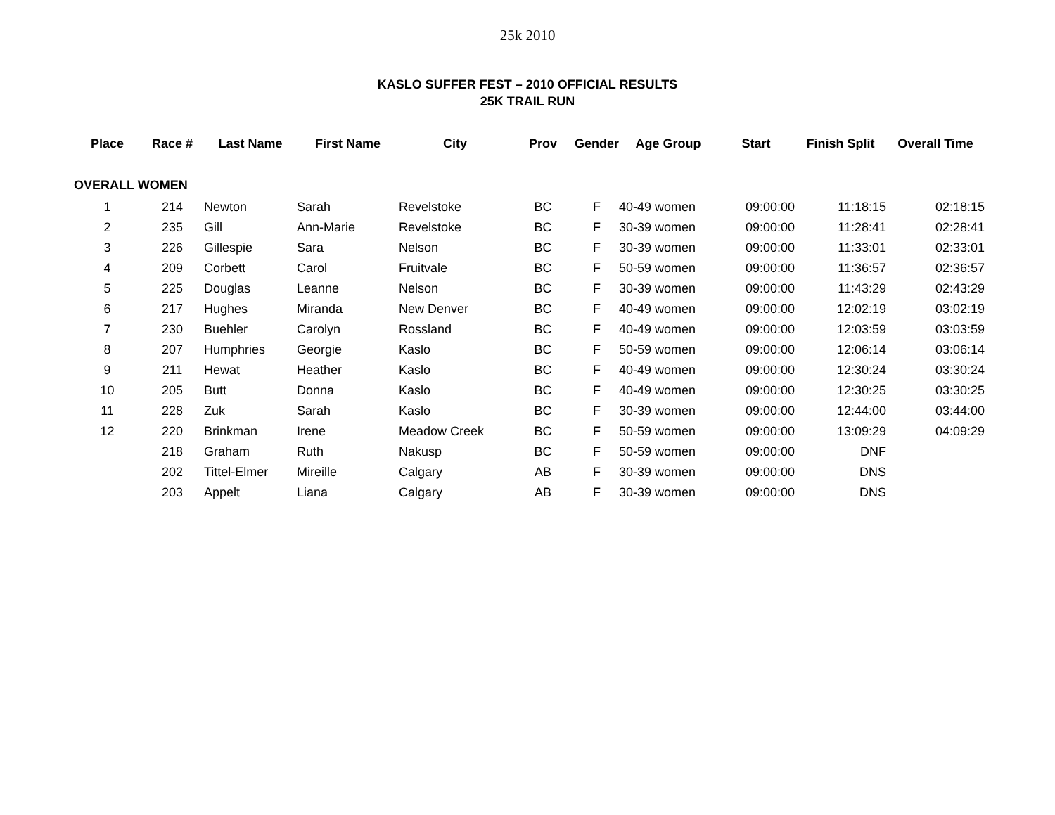25k 2010
KASLO SUFFER FEST – 2010 OFFICIAL RESULTS
25K TRAIL RUN
| Place | Race # | Last Name | First Name | City | Prov | Gender | Age Group | Start | Finish Split | Overall Time |
| --- | --- | --- | --- | --- | --- | --- | --- | --- | --- | --- |
| OVERALL WOMEN | | | | | | | | | | |
| 1 | 214 | Newton | Sarah | Revelstoke | BC | F | 40-49 women | 09:00:00 | 11:18:15 | 02:18:15 |
| 2 | 235 | Gill | Ann-Marie | Revelstoke | BC | F | 30-39 women | 09:00:00 | 11:28:41 | 02:28:41 |
| 3 | 226 | Gillespie | Sara | Nelson | BC | F | 30-39 women | 09:00:00 | 11:33:01 | 02:33:01 |
| 4 | 209 | Corbett | Carol | Fruitvale | BC | F | 50-59 women | 09:00:00 | 11:36:57 | 02:36:57 |
| 5 | 225 | Douglas | Leanne | Nelson | BC | F | 30-39 women | 09:00:00 | 11:43:29 | 02:43:29 |
| 6 | 217 | Hughes | Miranda | New Denver | BC | F | 40-49 women | 09:00:00 | 12:02:19 | 03:02:19 |
| 7 | 230 | Buehler | Carolyn | Rossland | BC | F | 40-49 women | 09:00:00 | 12:03:59 | 03:03:59 |
| 8 | 207 | Humphries | Georgie | Kaslo | BC | F | 50-59 women | 09:00:00 | 12:06:14 | 03:06:14 |
| 9 | 211 | Hewat | Heather | Kaslo | BC | F | 40-49 women | 09:00:00 | 12:30:24 | 03:30:24 |
| 10 | 205 | Butt | Donna | Kaslo | BC | F | 40-49 women | 09:00:00 | 12:30:25 | 03:30:25 |
| 11 | 228 | Zuk | Sarah | Kaslo | BC | F | 30-39 women | 09:00:00 | 12:44:00 | 03:44:00 |
| 12 | 220 | Brinkman | Irene | Meadow Creek | BC | F | 50-59 women | 09:00:00 | 13:09:29 | 04:09:29 |
| | 218 | Graham | Ruth | Nakusp | BC | F | 50-59 women | 09:00:00 | DNF | |
| | 202 | Tittel-Elmer | Mireille | Calgary | AB | F | 30-39 women | 09:00:00 | DNS | |
| | 203 | Appelt | Liana | Calgary | AB | F | 30-39 women | 09:00:00 | DNS | |